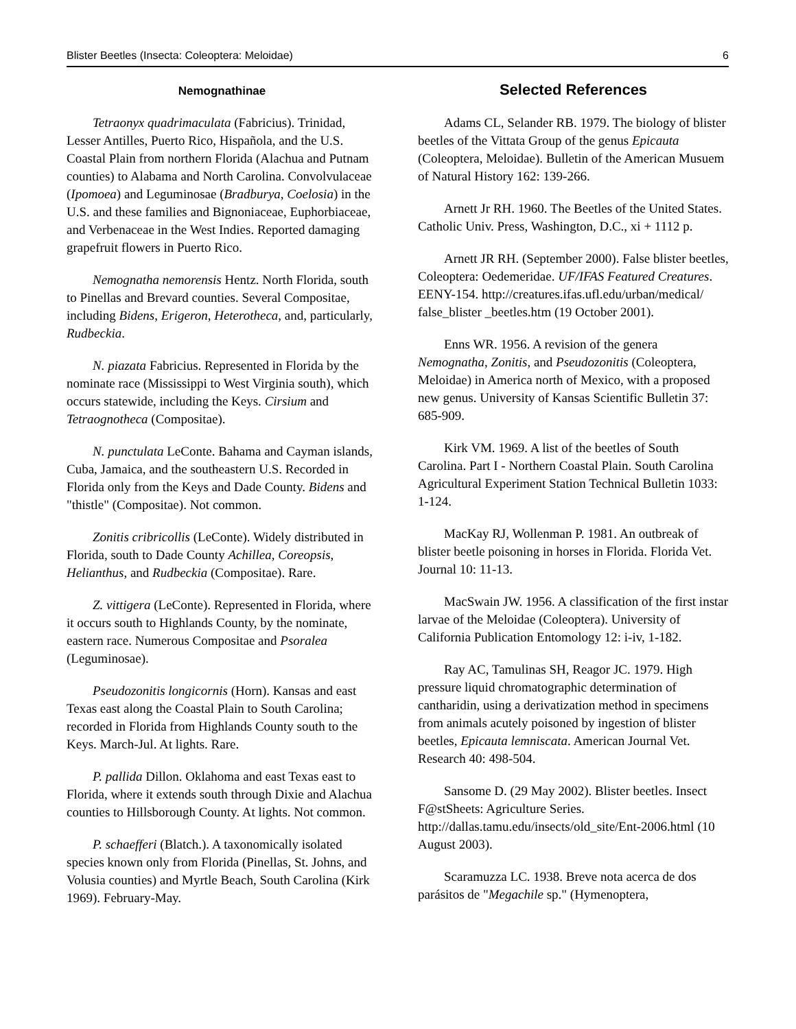Blister Beetles (Insecta: Coleoptera: Meloidae) 6
Nemognathinae
Tetraonyx quadrimaculata (Fabricius). Trinidad, Lesser Antilles, Puerto Rico, Hispañola, and the U.S. Coastal Plain from northern Florida (Alachua and Putnam counties) to Alabama and North Carolina. Convolvulaceae (Ipomoea) and Leguminosae (Bradburya, Coelosia) in the U.S. and these families and Bignoniaceae, Euphorbiaceae, and Verbenaceae in the West Indies. Reported damaging grapefruit flowers in Puerto Rico.
Nemognatha nemorensis Hentz. North Florida, south to Pinellas and Brevard counties. Several Compositae, including Bidens, Erigeron, Heterotheca, and, particularly, Rudbeckia.
N. piazata Fabricius. Represented in Florida by the nominate race (Mississippi to West Virginia south), which occurs statewide, including the Keys. Cirsium and Tetraognotheca (Compositae).
N. punctulata LeConte. Bahama and Cayman islands, Cuba, Jamaica, and the southeastern U.S. Recorded in Florida only from the Keys and Dade County. Bidens and "thistle" (Compositae). Not common.
Zonitis cribricollis (LeConte). Widely distributed in Florida, south to Dade County Achillea, Coreopsis, Helianthus, and Rudbeckia (Compositae). Rare.
Z. vittigera (LeConte). Represented in Florida, where it occurs south to Highlands County, by the nominate, eastern race. Numerous Compositae and Psoralea (Leguminosae).
Pseudozonitis longicornis (Horn). Kansas and east Texas east along the Coastal Plain to South Carolina; recorded in Florida from Highlands County south to the Keys. March-Jul. At lights. Rare.
P. pallida Dillon. Oklahoma and east Texas east to Florida, where it extends south through Dixie and Alachua counties to Hillsborough County. At lights. Not common.
P. schaefferi (Blatch.). A taxonomically isolated species known only from Florida (Pinellas, St. Johns, and Volusia counties) and Myrtle Beach, South Carolina (Kirk 1969). February-May.
Selected References
Adams CL, Selander RB. 1979. The biology of blister beetles of the Vittata Group of the genus Epicauta (Coleoptera, Meloidae). Bulletin of the American Musuem of Natural History 162: 139-266.
Arnett Jr RH. 1960. The Beetles of the United States. Catholic Univ. Press, Washington, D.C., xi + 1112 p.
Arnett JR RH. (September 2000). False blister beetles, Coleoptera: Oedemeridae. UF/IFAS Featured Creatures. EENY-154. http://creatures.ifas.ufl.edu/urban/medical/ false_blister _beetles.htm (19 October 2001).
Enns WR. 1956. A revision of the genera Nemognatha, Zonitis, and Pseudozonitis (Coleoptera, Meloidae) in America north of Mexico, with a proposed new genus. University of Kansas Scientific Bulletin 37: 685-909.
Kirk VM. 1969. A list of the beetles of South Carolina. Part I - Northern Coastal Plain. South Carolina Agricultural Experiment Station Technical Bulletin 1033: 1-124.
MacKay RJ, Wollenman P. 1981. An outbreak of blister beetle poisoning in horses in Florida. Florida Vet. Journal 10: 11-13.
MacSwain JW. 1956. A classification of the first instar larvae of the Meloidae (Coleoptera). University of California Publication Entomology 12: i-iv, 1-182.
Ray AC, Tamulinas SH, Reagor JC. 1979. High pressure liquid chromatographic determination of cantharidin, using a derivatization method in specimens from animals acutely poisoned by ingestion of blister beetles, Epicauta lemniscata. American Journal Vet. Research 40: 498-504.
Sansome D. (29 May 2002). Blister beetles. Insect F@stSheets: Agriculture Series. http://dallas.tamu.edu/insects/old_site/Ent-2006.html (10 August 2003).
Scaramuzza LC. 1938. Breve nota acerca de dos parásitos de "Megachile sp." (Hymenoptera,